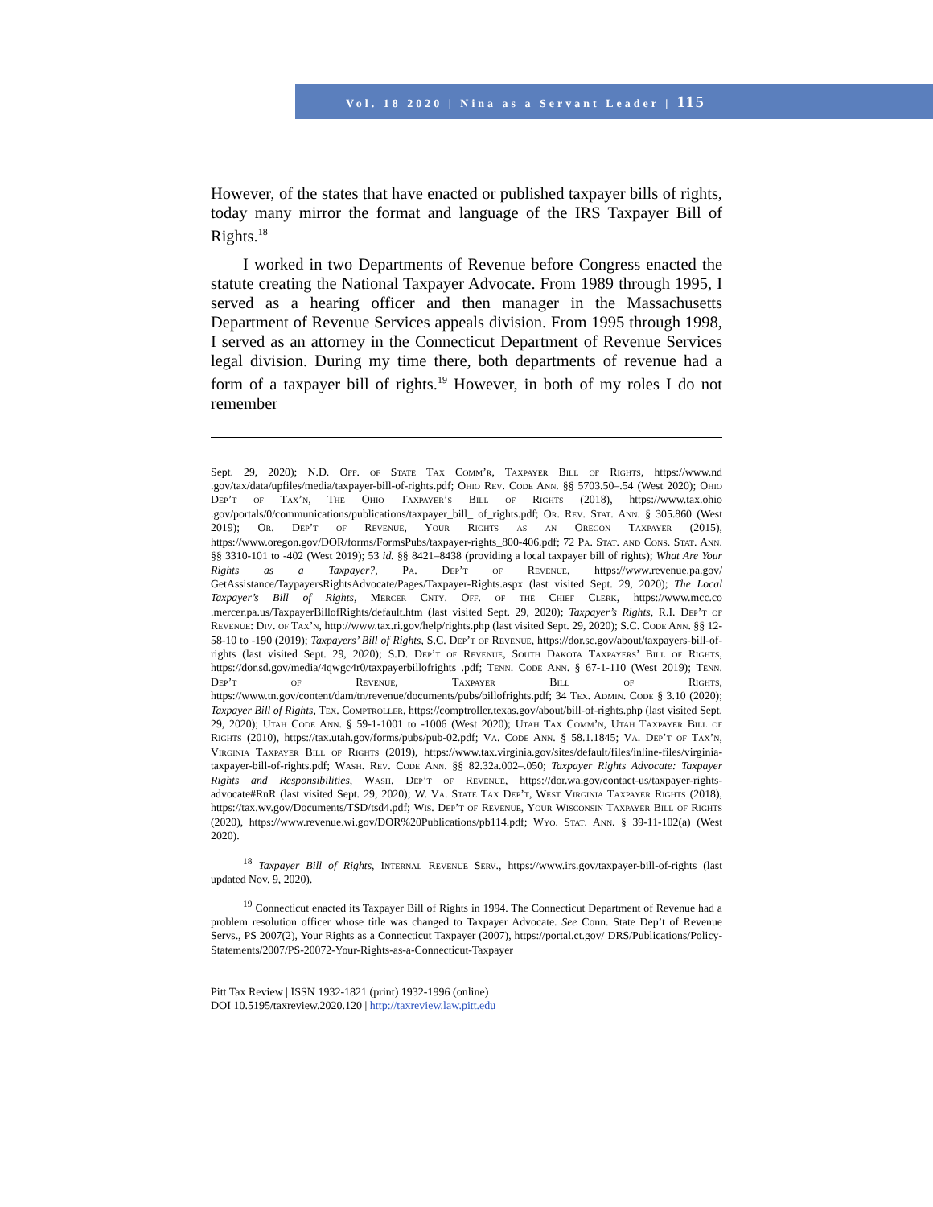Vol. 18 2020 | Nina as a Servant Leader | 115
However, of the states that have enacted or published taxpayer bills of rights, today many mirror the format and language of the IRS Taxpayer Bill of Rights.<sup>18</sup>
I worked in two Departments of Revenue before Congress enacted the statute creating the National Taxpayer Advocate. From 1989 through 1995, I served as a hearing officer and then manager in the Massachusetts Department of Revenue Services appeals division. From 1995 through 1998, I served as an attorney in the Connecticut Department of Revenue Services legal division. During my time there, both departments of revenue had a form of a taxpayer bill of rights.<sup>19</sup> However, in both of my roles I do not remember
Sept. 29, 2020); N.D. Off. of State Tax Comm’r, Taxpayer Bill of Rights, https://www.nd .gov/tax/data/upfiles/media/taxpayer-bill-of-rights.pdf; Ohio Rev. Code Ann. §§ 5703.50–.54 (West 2020); Ohio Dep’t of Tax’n, The Ohio Taxpayer’s Bill of Rights (2018), https://www.tax.ohio .gov/portals/0/communications/publications/taxpayer_bill_ of_rights.pdf; Or. Rev. Stat. Ann. § 305.860 (West 2019); Or. Dep’t of Revenue, Your Rights as an Oregon Taxpayer (2015), https://www.oregon.gov/DOR/forms/FormsPubs/taxpayer-rights_800-406.pdf; 72 Pa. Stat. and Cons. Stat. Ann. §§ 3310-101 to -402 (West 2019); 53 id. §§ 8421–8438 (providing a local taxpayer bill of rights); What Are Your Rights as a Taxpayer?, Pa. Dep’t of Revenue, https://www.revenue.pa.gov/ GetAssistance/TaypayersRightsAdvocate/Pages/Taxpayer-Rights.aspx (last visited Sept. 29, 2020); The Local Taxpayer’s Bill of Rights, Mercer Cnty. Off. of the Chief Clerk, https://www.mcc.co .mercer.pa.us/TaxpayerBillofRights/default.htm (last visited Sept. 29, 2020); Taxpayer’s Rights, R.I. Dep’t of Revenue: Div. of Tax’n, http://www.tax.ri.gov/help/rights.php (last visited Sept. 29, 2020); S.C. Code Ann. §§ 12-58-10 to -190 (2019); Taxpayers’ Bill of Rights, S.C. Dep’t of Revenue, https://dor.sc.gov/about/taxpayers-bill-of-rights (last visited Sept. 29, 2020); S.D. Dep’t of Revenue, South Dakota Taxpayers’ Bill of Rights, https://dor.sd.gov/media/4qwgc4r0/taxpayerbillofrights .pdf; Tenn. Code Ann. § 67-1-110 (West 2019); Tenn. Dep’t of Revenue, Taxpayer Bill of Rights, https://www.tn.gov/content/dam/tn/revenue/documents/pubs/billofrights.pdf; 34 Tex. Admin. Code § 3.10 (2020); Taxpayer Bill of Rights, Tex. Comptroller, https://comptroller.texas.gov/about/bill-of-rights.php (last visited Sept. 29, 2020); Utah Code Ann. § 59-1-1001 to -1006 (West 2020); Utah Tax Comm’n, Utah Taxpayer Bill of Rights (2010), https://tax.utah.gov/forms/pubs/pub-02.pdf; Va. Code Ann. § 58.1.1845; Va. Dep’t of Tax’n, Virginia Taxpayer Bill of Rights (2019), https://www.tax.virginia.gov/sites/default/files/inline-files/virginia-taxpayer-bill-of-rights.pdf; Wash. Rev. Code Ann. §§ 82.32a.002–.050; Taxpayer Rights Advocate: Taxpayer Rights and Responsibilities, Wash. Dep’t of Revenue, https://dor.wa.gov/contact-us/taxpayer-rights-advocate#RnR (last visited Sept. 29, 2020); W. Va. State Tax Dep’t, West Virginia Taxpayer Rights (2018), https://tax.wv.gov/Documents/TSD/tsd4.pdf; Wis. Dep’t of Revenue, Your Wisconsin Taxpayer Bill of Rights (2020), https://www.revenue.wi.gov/DOR%20Publications/pb114.pdf; Wyo. Stat. Ann. § 39-11-102(a) (West 2020).
<sup>18</sup> Taxpayer Bill of Rights, Internal Revenue Serv., https://www.irs.gov/taxpayer-bill-of-rights (last updated Nov. 9, 2020).
<sup>19</sup> Connecticut enacted its Taxpayer Bill of Rights in 1994. The Connecticut Department of Revenue had a problem resolution officer whose title was changed to Taxpayer Advocate. See Conn. State Dep’t of Revenue Servs., PS 2007(2), Your Rights as a Connecticut Taxpayer (2007), https://portal.ct.gov/ DRS/Publications/Policy-Statements/2007/PS-20072-Your-Rights-as-a-Connecticut-Taxpayer
Pitt Tax Review | ISSN 1932-1821 (print) 1932-1996 (online)
DOI 10.5195/taxreview.2020.120 | http://taxreview.law.pitt.edu